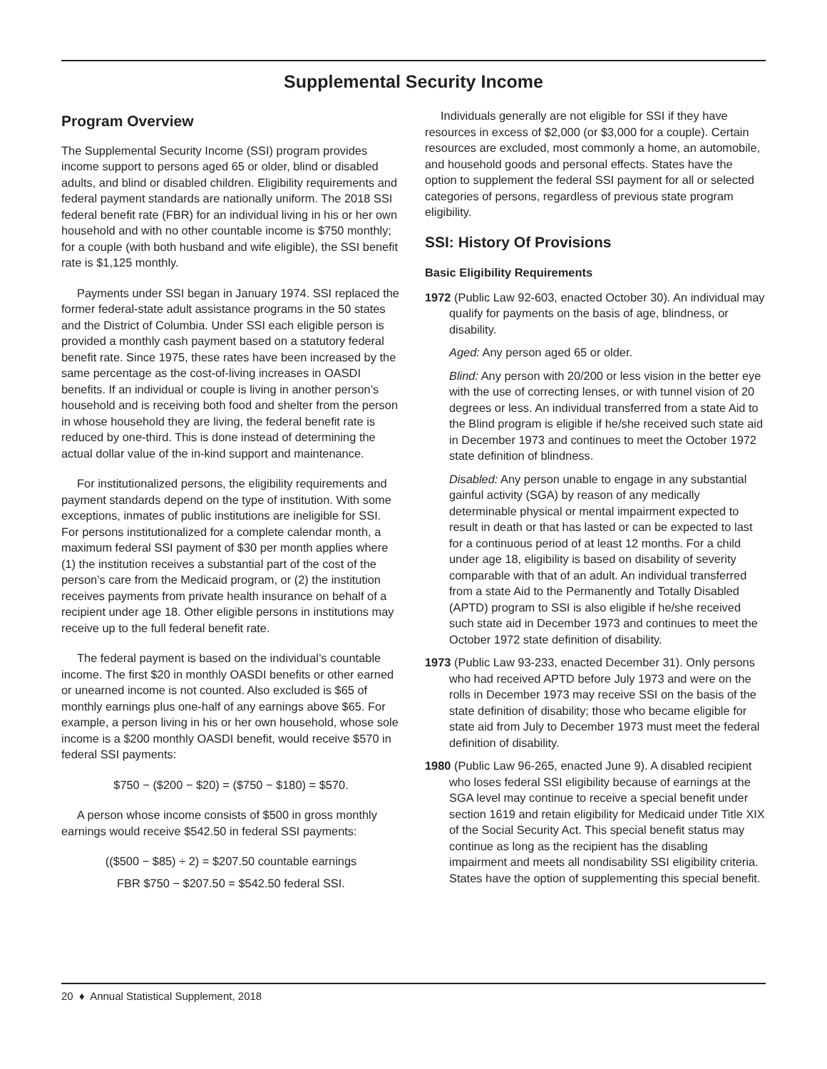Supplemental Security Income
Program Overview
The Supplemental Security Income (SSI) program provides income support to persons aged 65 or older, blind or disabled adults, and blind or disabled children. Eligibility requirements and federal payment standards are nationally uniform. The 2018 SSI federal benefit rate (FBR) for an individual living in his or her own household and with no other countable income is $750 monthly; for a couple (with both husband and wife eligible), the SSI benefit rate is $1,125 monthly.
Payments under SSI began in January 1974. SSI replaced the former federal-state adult assistance programs in the 50 states and the District of Columbia. Under SSI each eligible person is provided a monthly cash payment based on a statutory federal benefit rate. Since 1975, these rates have been increased by the same percentage as the cost-of-living increases in OASDI benefits. If an individual or couple is living in another person’s household and is receiving both food and shelter from the person in whose household they are living, the federal benefit rate is reduced by one-third. This is done instead of determining the actual dollar value of the in-kind support and maintenance.
For institutionalized persons, the eligibility requirements and payment standards depend on the type of institution. With some exceptions, inmates of public institutions are ineligible for SSI. For persons institutionalized for a complete calendar month, a maximum federal SSI payment of $30 per month applies where (1) the institution receives a substantial part of the cost of the person’s care from the Medicaid program, or (2) the institution receives payments from private health insurance on behalf of a recipient under age 18. Other eligible persons in institutions may receive up to the full federal benefit rate.
The federal payment is based on the individual’s countable income. The first $20 in monthly OASDI benefits or other earned or unearned income is not counted. Also excluded is $65 of monthly earnings plus one-half of any earnings above $65. For example, a person living in his or her own household, whose sole income is a $200 monthly OASDI benefit, would receive $570 in federal SSI payments:
$750 − ($200 − $20) = ($750 − $180) = $570.
A person whose income consists of $500 in gross monthly earnings would receive $542.50 in federal SSI payments:
(($500 − $85) ÷ 2) = $207.50 countable earnings
FBR $750 − $207.50 = $542.50 federal SSI.
Individuals generally are not eligible for SSI if they have resources in excess of $2,000 (or $3,000 for a couple). Certain resources are excluded, most commonly a home, an automobile, and household goods and personal effects. States have the option to supplement the federal SSI payment for all or selected categories of persons, regardless of previous state program eligibility.
SSI: History Of Provisions
Basic Eligibility Requirements
1972 (Public Law 92-603, enacted October 30). An individual may qualify for payments on the basis of age, blindness, or disability.
Aged: Any person aged 65 or older.
Blind: Any person with 20/200 or less vision in the better eye with the use of correcting lenses, or with tunnel vision of 20 degrees or less. An individual transferred from a state Aid to the Blind program is eligible if he/she received such state aid in December 1973 and continues to meet the October 1972 state definition of blindness.
Disabled: Any person unable to engage in any substantial gainful activity (SGA) by reason of any medically determinable physical or mental impairment expected to result in death or that has lasted or can be expected to last for a continuous period of at least 12 months. For a child under age 18, eligibility is based on disability of severity comparable with that of an adult. An individual transferred from a state Aid to the Permanently and Totally Disabled (APTD) program to SSI is also eligible if he/she received such state aid in December 1973 and continues to meet the October 1972 state definition of disability.
1973 (Public Law 93-233, enacted December 31). Only persons who had received APTD before July 1973 and were on the rolls in December 1973 may receive SSI on the basis of the state definition of disability; those who became eligible for state aid from July to December 1973 must meet the federal definition of disability.
1980 (Public Law 96-265, enacted June 9). A disabled recipient who loses federal SSI eligibility because of earnings at the SGA level may continue to receive a special benefit under section 1619 and retain eligibility for Medicaid under Title XIX of the Social Security Act. This special benefit status may continue as long as the recipient has the disabling impairment and meets all nondisability SSI eligibility criteria. States have the option of supplementing this special benefit.
20 ♦ Annual Statistical Supplement, 2018